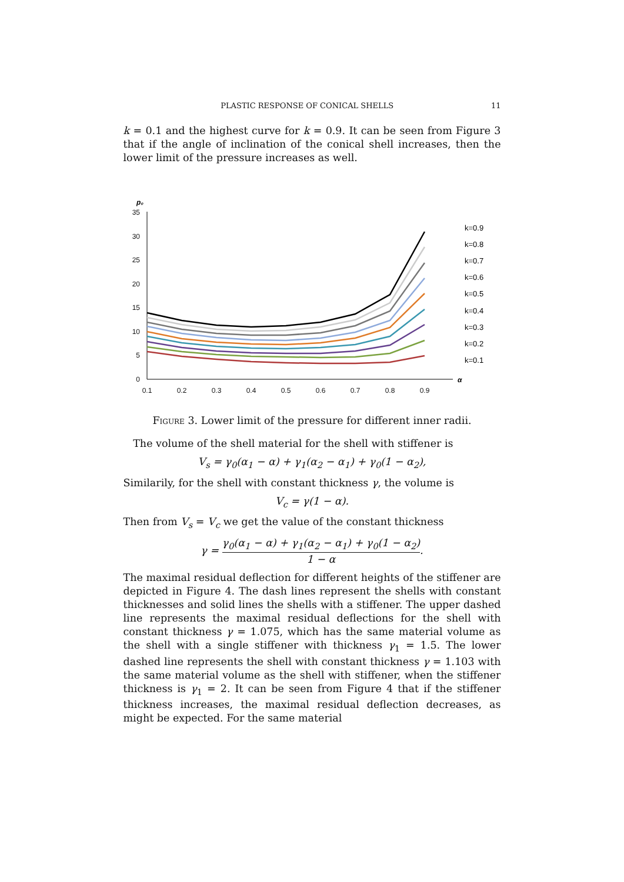PLASTIC RESPONSE OF CONICAL SHELLS 11
k = 0.1 and the highest curve for k = 0.9. It can be seen from Figure 3 that if the angle of inclination of the conical shell increases, then the lower limit of the pressure increases as well.
p₀
35
30
25
20
15
10
5
0
0.1
0.2
0.3
0.4
0.5
0.6
0.7
0.8
0.9
α
k=0.9
k=0.8
k=0.7
k=0.6
k=0.5
k=0.4
k=0.3
k=0.2
k=0.1
Figure 3. Lower limit of the pressure for different inner radii.
The volume of the shell material for the shell with stiffener is
V<sub>s</sub> = γ<sub>0</sub>(α<sub>1</sub> − α) + γ<sub>1</sub>(α<sub>2</sub> − α<sub>1</sub>) + γ<sub>0</sub>(1 − α<sub>2</sub>),
Similarily, for the shell with constant thickness γ, the volume is
V<sub>c</sub> = γ(1 − α).
Then from V<sub>s</sub> = V<sub>c</sub> we get the value of the constant thickness
γ = γ<sub>0</sub>(α<sub>1</sub> − α) + γ<sub>1</sub>(α<sub>2</sub> − α<sub>1</sub>) + γ<sub>0</sub>(1 − α<sub>2</sub>) 1 − α.
The maximal residual deflection for different heights of the stiffener are depicted in Figure 4. The dash lines represent the shells with constant thicknesses and solid lines the shells with a stiffener. The upper dashed line represents the maximal residual deflections for the shell with constant thickness γ = 1.075, which has the same material volume as the shell with a single stiffener with thickness γ<sub>1</sub> = 1.5. The lower dashed line represents the shell with constant thickness γ = 1.103 with the same material volume as the shell with stiffener, when the stiffener thickness is γ<sub>1</sub> = 2. It can be seen from Figure 4 that if the stiffener thickness increases, the maximal residual deflection decreases, as might be expected. For the same material